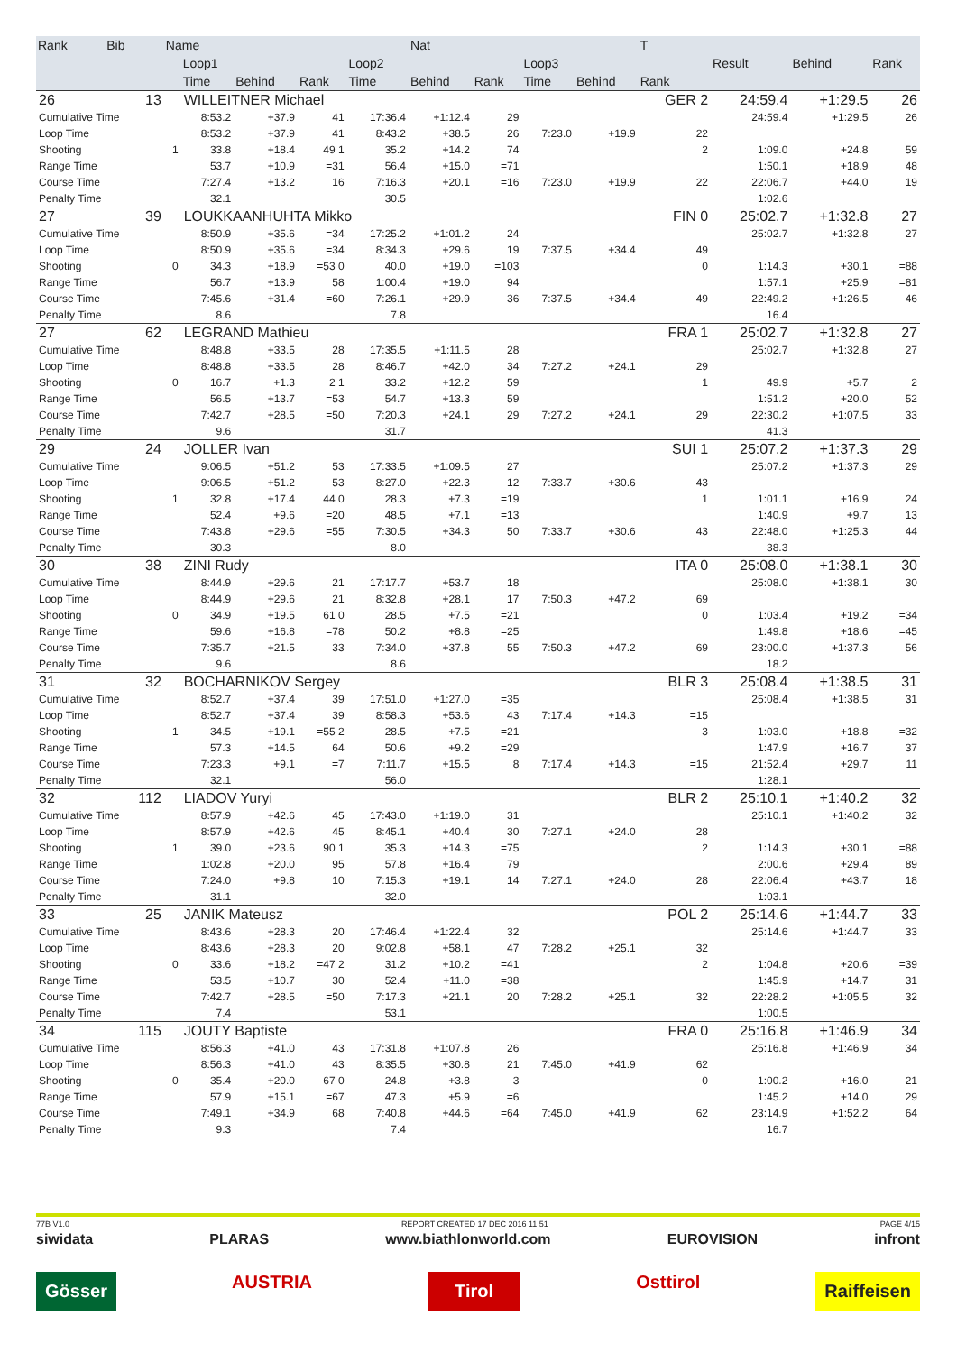| Rank | Bib | Name | | | | | Nat | | | | T | | | |
| --- | --- | --- | --- | --- | --- | --- | --- | --- | --- | --- | --- | --- | --- | --- |
| | | | Loop1 | | | Loop2 | | | Loop3 | | | Result | Behind | Rank |
| | | | Time | Behind | Rank | Time | Behind | Rank | Time | Behind | Rank | | | |
| 26 | 13 | | WILLEITNER Michael | | | | | | | | GER 2 | 24:59.4 | +1:29.5 | 26 |
| Cumulative Time | | | 8:53.2 | +37.9 | 41 | 17:36.4 | +1:12.4 | 29 | | | | 24:59.4 | +1:29.5 | 26 |
| Loop Time | | | 8:53.2 | +37.9 | 41 | 8:43.2 | +38.5 | 26 | 7:23.0 | +19.9 | 22 | | | |
| Shooting | | 1 | 33.8 | +18.4 | 49 1 | 35.2 | +14.2 | 74 | | | 2 | 1:09.0 | +24.8 | 59 |
| Range Time | | | 53.7 | +10.9 | =31 | 56.4 | +15.0 | =71 | | | | 1:50.1 | +18.9 | 48 |
| Course Time | | | 7:27.4 | +13.2 | 16 | 7:16.3 | +20.1 | =16 | 7:23.0 | +19.9 | 22 | 22:06.7 | +44.0 | 19 |
| Penalty Time | | | 32.1 | | | 30.5 | | | | | | 1:02.6 | | |
| 27 | 39 | | LOUKKAANHUHTA Mikko | | | | | | | | FIN 0 | 25:02.7 | +1:32.8 | 27 |
| Cumulative Time | | | 8:50.9 | +35.6 | =34 | 17:25.2 | +1:01.2 | 24 | | | | 25:02.7 | +1:32.8 | 27 |
| Loop Time | | | 8:50.9 | +35.6 | =34 | 8:34.3 | +29.6 | 19 | 7:37.5 | +34.4 | 49 | | | |
| Shooting | | 0 | 34.3 | +18.9 | =53 0 | 40.0 | +19.0 | =103 | | | 0 | 1:14.3 | +30.1 | =88 |
| Range Time | | | 56.7 | +13.9 | 58 | 1:00.4 | +19.0 | 94 | | | | 1:57.1 | +25.9 | =81 |
| Course Time | | | 7:45.6 | +31.4 | =60 | 7:26.1 | +29.9 | 36 | 7:37.5 | +34.4 | 49 | 22:49.2 | +1:26.5 | 46 |
| Penalty Time | | | 8.6 | | | 7.8 | | | | | | 16.4 | | |
| 27 | 62 | | LEGRAND Mathieu | | | | | | | | FRA 1 | 25:02.7 | +1:32.8 | 27 |
| Cumulative Time | | | 8:48.8 | +33.5 | 28 | 17:35.5 | +1:11.5 | 28 | | | | 25:02.7 | +1:32.8 | 27 |
| Loop Time | | | 8:48.8 | +33.5 | 28 | 8:46.7 | +42.0 | 34 | 7:27.2 | +24.1 | 29 | | | |
| Shooting | | 0 | 16.7 | +1.3 | 2 1 | 33.2 | +12.2 | 59 | | | 1 | 49.9 | +5.7 | 2 |
| Range Time | | | 56.5 | +13.7 | =53 | 54.7 | +13.3 | 59 | | | | 1:51.2 | +20.0 | 52 |
| Course Time | | | 7:42.7 | +28.5 | =50 | 7:20.3 | +24.1 | 29 | 7:27.2 | +24.1 | 29 | 22:30.2 | +1:07.5 | 33 |
| Penalty Time | | | 9.6 | | | 31.7 | | | | | | 41.3 | | |
| 29 | 24 | | JOLLER Ivan | | | | | | | | SUI 1 | 25:07.2 | +1:37.3 | 29 |
| Cumulative Time | | | 9:06.5 | +51.2 | 53 | 17:33.5 | +1:09.5 | 27 | | | | 25:07.2 | +1:37.3 | 29 |
| Loop Time | | | 9:06.5 | +51.2 | 53 | 8:27.0 | +22.3 | 12 | 7:33.7 | +30.6 | 43 | | | |
| Shooting | | 1 | 32.8 | +17.4 | 44 0 | 28.3 | +7.3 | =19 | | | 1 | 1:01.1 | +16.9 | 24 |
| Range Time | | | 52.4 | +9.6 | =20 | 48.5 | +7.1 | =13 | | | | 1:40.9 | +9.7 | 13 |
| Course Time | | | 7:43.8 | +29.6 | =55 | 7:30.5 | +34.3 | 50 | 7:33.7 | +30.6 | 43 | 22:48.0 | +1:25.3 | 44 |
| Penalty Time | | | 30.3 | | | 8.0 | | | | | | 38.3 | | |
| 30 | 38 | | ZINI Rudy | | | | | | | | ITA 0 | 25:08.0 | +1:38.1 | 30 |
| Cumulative Time | | | 8:44.9 | +29.6 | 21 | 17:17.7 | +53.7 | 18 | | | | 25:08.0 | +1:38.1 | 30 |
| Loop Time | | | 8:44.9 | +29.6 | 21 | 8:32.8 | +28.1 | 17 | 7:50.3 | +47.2 | 69 | | | |
| Shooting | | 0 | 34.9 | +19.5 | 61 0 | 28.5 | +7.5 | =21 | | | 0 | 1:03.4 | +19.2 | =34 |
| Range Time | | | 59.6 | +16.8 | =78 | 50.2 | +8.8 | =25 | | | | 1:49.8 | +18.6 | =45 |
| Course Time | | | 7:35.7 | +21.5 | 33 | 7:34.0 | +37.8 | 55 | 7:50.3 | +47.2 | 69 | 23:00.0 | +1:37.3 | 56 |
| Penalty Time | | | 9.6 | | | 8.6 | | | | | | 18.2 | | |
| 31 | 32 | | BOCHARNIKOV Sergey | | | | | | | | BLR 3 | 25:08.4 | +1:38.5 | 31 |
| Cumulative Time | | | 8:52.7 | +37.4 | 39 | 17:51.0 | +1:27.0 | =35 | | | | 25:08.4 | +1:38.5 | 31 |
| Loop Time | | | 8:52.7 | +37.4 | 39 | 8:58.3 | +53.6 | 43 | 7:17.4 | +14.3 | =15 | | | |
| Shooting | | 1 | 34.5 | +19.1 | =55 2 | 28.5 | +7.5 | =21 | | | 3 | 1:03.0 | +18.8 | =32 |
| Range Time | | | 57.3 | +14.5 | 64 | 50.6 | +9.2 | =29 | | | | 1:47.9 | +16.7 | 37 |
| Course Time | | | 7:23.3 | +9.1 | =7 | 7:11.7 | +15.5 | 8 | 7:17.4 | +14.3 | =15 | 21:52.4 | +29.7 | 11 |
| Penalty Time | | | 32.1 | | | 56.0 | | | | | | 1:28.1 | | |
| 32 | 112 | | LIADOV Yuryi | | | | | | | | BLR 2 | 25:10.1 | +1:40.2 | 32 |
| Cumulative Time | | | 8:57.9 | +42.6 | 45 | 17:43.0 | +1:19.0 | 31 | | | | 25:10.1 | +1:40.2 | 32 |
| Loop Time | | | 8:57.9 | +42.6 | 45 | 8:45.1 | +40.4 | 30 | 7:27.1 | +24.0 | 28 | | | |
| Shooting | | 1 | 39.0 | +23.6 | 90 1 | 35.3 | +14.3 | =75 | | | 2 | 1:14.3 | +30.1 | =88 |
| Range Time | | | 1:02.8 | +20.0 | 95 | 57.8 | +16.4 | 79 | | | | 2:00.6 | +29.4 | 89 |
| Course Time | | | 7:24.0 | +9.8 | 10 | 7:15.3 | +19.1 | 14 | 7:27.1 | +24.0 | 28 | 22:06.4 | +43.7 | 18 |
| Penalty Time | | | 31.1 | | | 32.0 | | | | | | 1:03.1 | | |
| 33 | 25 | | JANIK Mateusz | | | | | | | | POL 2 | 25:14.6 | +1:44.7 | 33 |
| Cumulative Time | | | 8:43.6 | +28.3 | 20 | 17:46.4 | +1:22.4 | 32 | | | | 25:14.6 | +1:44.7 | 33 |
| Loop Time | | | 8:43.6 | +28.3 | 20 | 9:02.8 | +58.1 | 47 | 7:28.2 | +25.1 | 32 | | | |
| Shooting | | 0 | 33.6 | +18.2 | =47 2 | 31.2 | +10.2 | =41 | | | 2 | 1:04.8 | +20.6 | =39 |
| Range Time | | | 53.5 | +10.7 | 30 | 52.4 | +11.0 | =38 | | | | 1:45.9 | +14.7 | 31 |
| Course Time | | | 7:42.7 | +28.5 | =50 | 7:17.3 | +21.1 | 20 | 7:28.2 | +25.1 | 32 | 22:28.2 | +1:05.5 | 32 |
| Penalty Time | | | 7.4 | | | 53.1 | | | | | | 1:00.5 | | |
| 34 | 115 | | JOUTY Baptiste | | | | | | | | FRA 0 | 25:16.8 | +1:46.9 | 34 |
| Cumulative Time | | | 8:56.3 | +41.0 | 43 | 17:31.8 | +1:07.8 | 26 | | | | 25:16.8 | +1:46.9 | 34 |
| Loop Time | | | 8:56.3 | +41.0 | 43 | 8:35.5 | +30.8 | 21 | 7:45.0 | +41.9 | 62 | | | |
| Shooting | | 0 | 35.4 | +20.0 | 67 0 | 24.8 | +3.8 | 3 | | | 0 | 1:00.2 | +16.0 | 21 |
| Range Time | | | 57.9 | +15.1 | =67 | 47.3 | +5.9 | =6 | | | | 1:45.2 | +14.0 | 29 |
| Course Time | | | 7:49.1 | +34.9 | 68 | 7:40.8 | +44.6 | =64 | 7:45.0 | +41.9 | 62 | 23:14.9 | +1:52.2 | 64 |
| Penalty Time | | | 9.3 | | | 7.4 | | | | | | 16.7 | | |
77B V1.0 REPORT CREATED 17 DEC 2016 11:51 PAGE 4/15
siwidata PLARAS www.biathlonworld.com EUROVISION infront
Gösser AUSTRIA Tirol Osttirol Raiffeisen